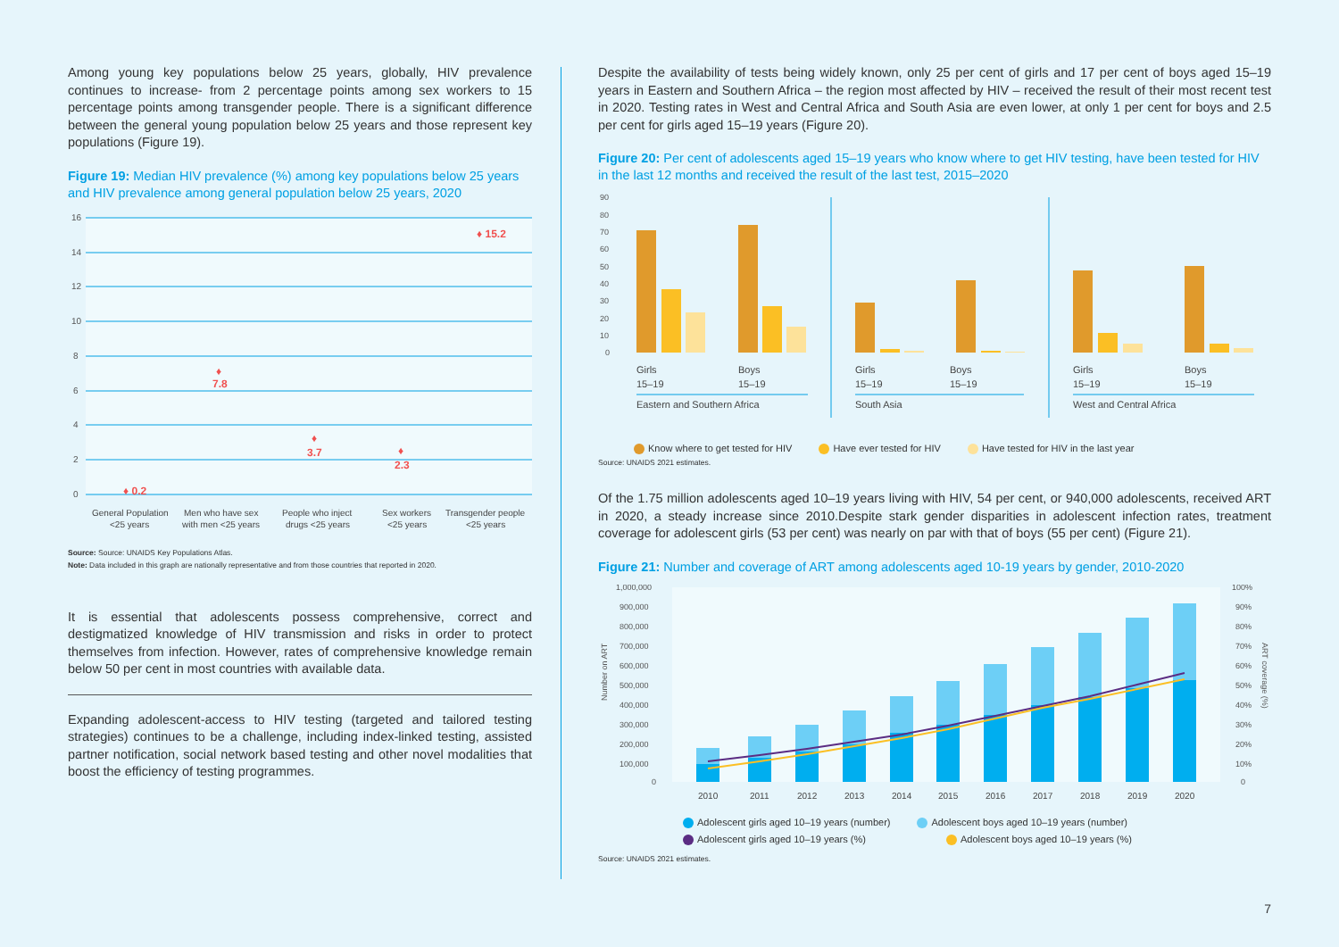Among young key populations below 25 years, globally, HIV prevalence continues to increase- from 2 percentage points among sex workers to 15 percentage points among transgender people. There is a significant difference between the general young population below 25 years and those represent key populations (Figure 19).
Figure 19: Median HIV prevalence (%) among key populations below 25 years and HIV prevalence among general population below 25 years, 2020
16
14
12
10
8
6
4
2
0
♦ 0.2
♦
7.8
♦
3.7
♦
2.3
♦ 15.2
General Population
<25 years
Men who have sex
with men <25 years
People who inject
drugs <25 years
Sex workers
<25 years
Transgender people
<25 years
Source: Source: UNAIDS Key Populations Atlas.
Note: Data included in this graph are nationally representative and from those countries that reported in 2020.
It is essential that adolescents possess comprehensive, correct and destigmatized knowledge of HIV transmission and risks in order to protect themselves from infection. However, rates of comprehensive knowledge remain below 50 per cent in most countries with available data.
Expanding adolescent-access to HIV testing (targeted and tailored testing strategies) continues to be a challenge, including index-linked testing, assisted partner notification, social network based testing and other novel modalities that boost the efficiency of testing programmes.
Despite the availability of tests being widely known, only 25 per cent of girls and 17 per cent of boys aged 15–19 years in Eastern and Southern Africa – the region most affected by HIV – received the result of their most recent test in 2020. Testing rates in West and Central Africa and South Asia are even lower, at only 1 per cent for boys and 2.5 per cent for girls aged 15–19 years (Figure 20).
Figure 20: Per cent of adolescents aged 15–19 years who know where to get HIV testing, have been tested for HIV in the last 12 months and received the result of the last test, 2015–2020
90
80
70
60
50
40
30
20
10
0
Girls
15–19
Boys
15–19
Girls
15–19
Boys
15–19
Girls
15–19
Boys
15–19
Eastern and Southern Africa
South Asia
West and Central Africa
Know where to get tested for HIV Have ever tested for HIV Have tested for HIV in the last year
Source: UNAIDS 2021 estimates.
Of the 1.75 million adolescents aged 10–19 years living with HIV, 54 per cent, or 940,000 adolescents, received ART in 2020, a steady increase since 2010.Despite stark gender disparities in adolescent infection rates, treatment coverage for adolescent girls (53 per cent) was nearly on par with that of boys (55 per cent) (Figure 21).
Figure 21: Number and coverage of ART among adolescents aged 10-19 years by gender, 2010-2020
1,000,000
900,000
800,000
700,000
600,000
500,000
400,000
300,000
200,000
100,000
0
100%
90%
80%
70%
60%
50%
40%
30%
20%
10%
0
Number on ART
ART coverage (%)
2010
2011
2012
2013
2014
2015
2016
2017
2018
2019
2020
Adolescent girls aged 10–19 years (number) Adolescent boys aged 10–19 years (number) Adolescent girls aged 10–19 years (%) Adolescent boys aged 10–19 years (%)
Source: UNAIDS 2021 estimates.
7